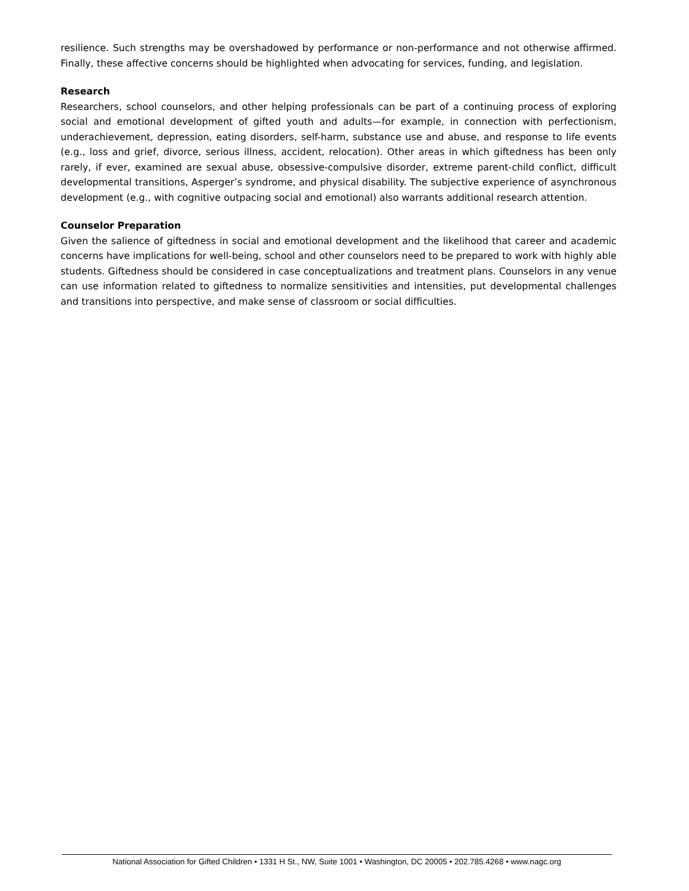resilience. Such strengths may be overshadowed by performance or non-performance and not otherwise affirmed. Finally, these affective concerns should be highlighted when advocating for services, funding, and legislation.
Research
Researchers, school counselors, and other helping professionals can be part of a continuing process of exploring social and emotional development of gifted youth and adults—for example, in connection with perfectionism, underachievement, depression, eating disorders, self-harm, substance use and abuse, and response to life events (e.g., loss and grief, divorce, serious illness, accident, relocation). Other areas in which giftedness has been only rarely, if ever, examined are sexual abuse, obsessive-compulsive disorder, extreme parent-child conflict, difficult developmental transitions, Asperger’s syndrome, and physical disability. The subjective experience of asynchronous development (e.g., with cognitive outpacing social and emotional) also warrants additional research attention.
Counselor Preparation
Given the salience of giftedness in social and emotional development and the likelihood that career and academic concerns have implications for well-being, school and other counselors need to be prepared to work with highly able students. Giftedness should be considered in case conceptualizations and treatment plans. Counselors in any venue can use information related to giftedness to normalize sensitivities and intensities, put developmental challenges and transitions into perspective, and make sense of classroom or social difficulties.
National Association for Gifted Children • 1331 H St., NW, Suite 1001 • Washington, DC 20005 • 202.785.4268 • www.nagc.org